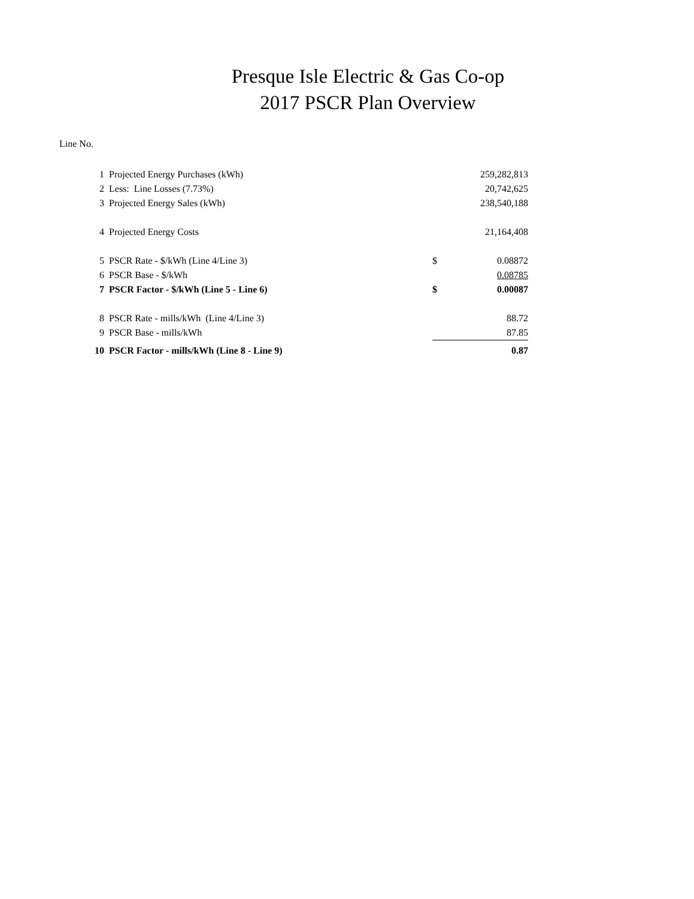Presque Isle Electric & Gas Co-op
2017 PSCR Plan Overview
Line No.
| 1 | Projected Energy Purchases (kWh) | | 259,282,813 |
| 2 | Less: Line Losses (7.73%) | | 20,742,625 |
| 3 | Projected Energy Sales (kWh) | | 238,540,188 |
| 4 | Projected Energy Costs | | 21,164,408 |
| 5 | PSCR Rate - $/kWh (Line 4/Line 3) | $ | 0.08872 |
| 6 | PSCR Base - $/kWh | | 0.08785 |
| 7 | PSCR Factor - $/kWh (Line 5 - Line 6) | $ | 0.00087 |
| 8 | PSCR Rate - mills/kWh (Line 4/Line 3) | | 88.72 |
| 9 | PSCR Base - mills/kWh | | 87.85 |
| 10 | PSCR Factor - mills/kWh (Line 8 - Line 9) | | 0.87 |